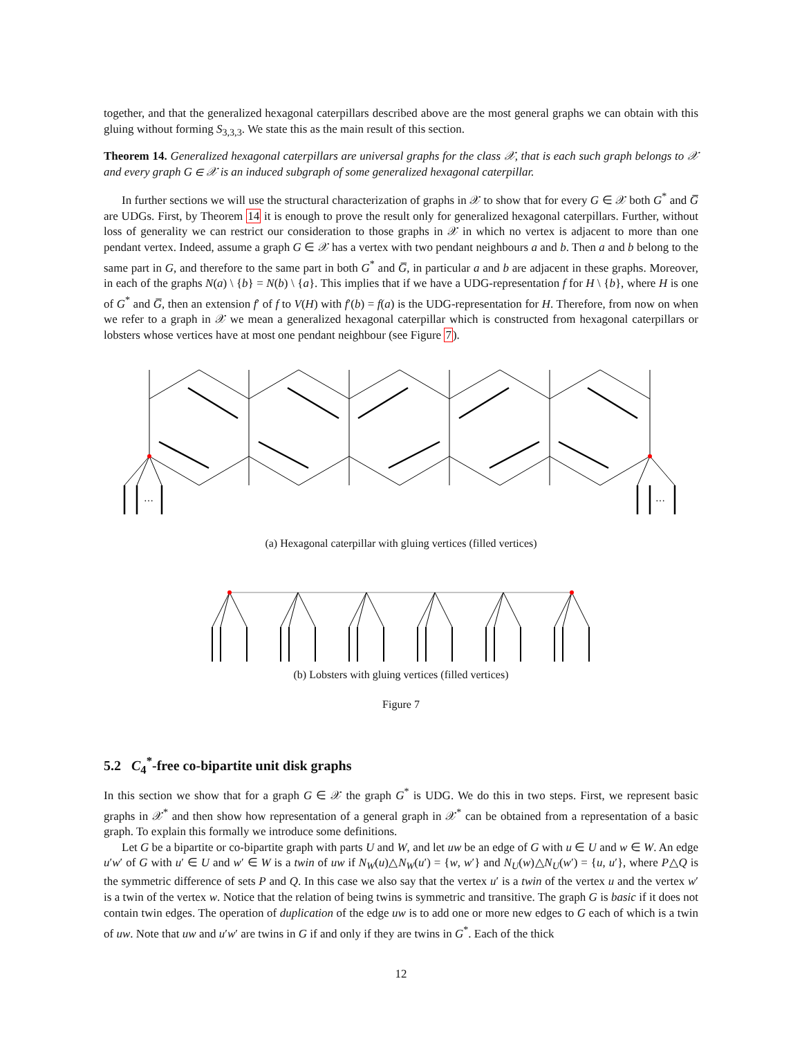together, and that the generalized hexagonal caterpillars described above are the most general graphs we can obtain with this gluing without forming S<sub>3,3,3</sub>. We state this as the main result of this section.
Theorem 14. Generalized hexagonal caterpillars are universal graphs for the class 𝒳, that is each such graph belongs to 𝒳 and every graph G ∈ 𝒳 is an induced subgraph of some generalized hexagonal caterpillar.
In further sections we will use the structural characterization of graphs in 𝒳 to show that for every G ∈ 𝒳 both G<sup>*</sup> and G̅ are UDGs. First, by Theorem 14 it is enough to prove the result only for generalized hexagonal caterpillars. Further, without loss of generality we can restrict our consideration to those graphs in 𝒳 in which no vertex is adjacent to more than one pendant vertex. Indeed, assume a graph G ∈ 𝒳 has a vertex with two pendant neighbours a and b. Then a and b belong to the same part in G, and therefore to the same part in both G<sup>*</sup> and G̅, in particular a and b are adjacent in these graphs. Moreover, in each of the graphs N(a) \ {b} = N(b) \ {a}. This implies that if we have a UDG-representation f for H \ {b}, where H is one of G<sup>*</sup> and G̅, then an extension f′ of f to V(H) with f′(b) = f(a) is the UDG-representation for H. Therefore, from now on when we refer to a graph in 𝒳 we mean a generalized hexagonal caterpillar which is constructed from hexagonal caterpillars or lobsters whose vertices have at most one pendant neighbour (see Figure 7).
…
…
(a) Hexagonal caterpillar with gluing vertices (filled vertices)
(b) Lobsters with gluing vertices (filled vertices)
Figure 7
5.2 C<sub>4</sub><sup>*</sup>-free co-bipartite unit disk graphs
In this section we show that for a graph G ∈ 𝒳 the graph G<sup>*</sup> is UDG. We do this in two steps. First, we represent basic graphs in 𝒳<sup>*</sup> and then show how representation of a general graph in 𝒳<sup>*</sup> can be obtained from a representation of a basic graph. To explain this formally we introduce some definitions.
Let G be a bipartite or co-bipartite graph with parts U and W, and let uw be an edge of G with u ∈ U and w ∈ W. An edge u′w′ of G with u′ ∈ U and w′ ∈ W is a twin of uw if N<sub>W</sub>(u)△N<sub>W</sub>(u′) = {w, w′} and N<sub>U</sub>(w)△N<sub>U</sub>(w′) = {u, u′}, where P△Q is the symmetric difference of sets P and Q. In this case we also say that the vertex u′ is a twin of the vertex u and the vertex w′ is a twin of the vertex w. Notice that the relation of being twins is symmetric and transitive. The graph G is basic if it does not contain twin edges. The operation of duplication of the edge uw is to add one or more new edges to G each of which is a twin of uw. Note that uw and u′w′ are twins in G if and only if they are twins in G<sup>*</sup>. Each of the thick
12